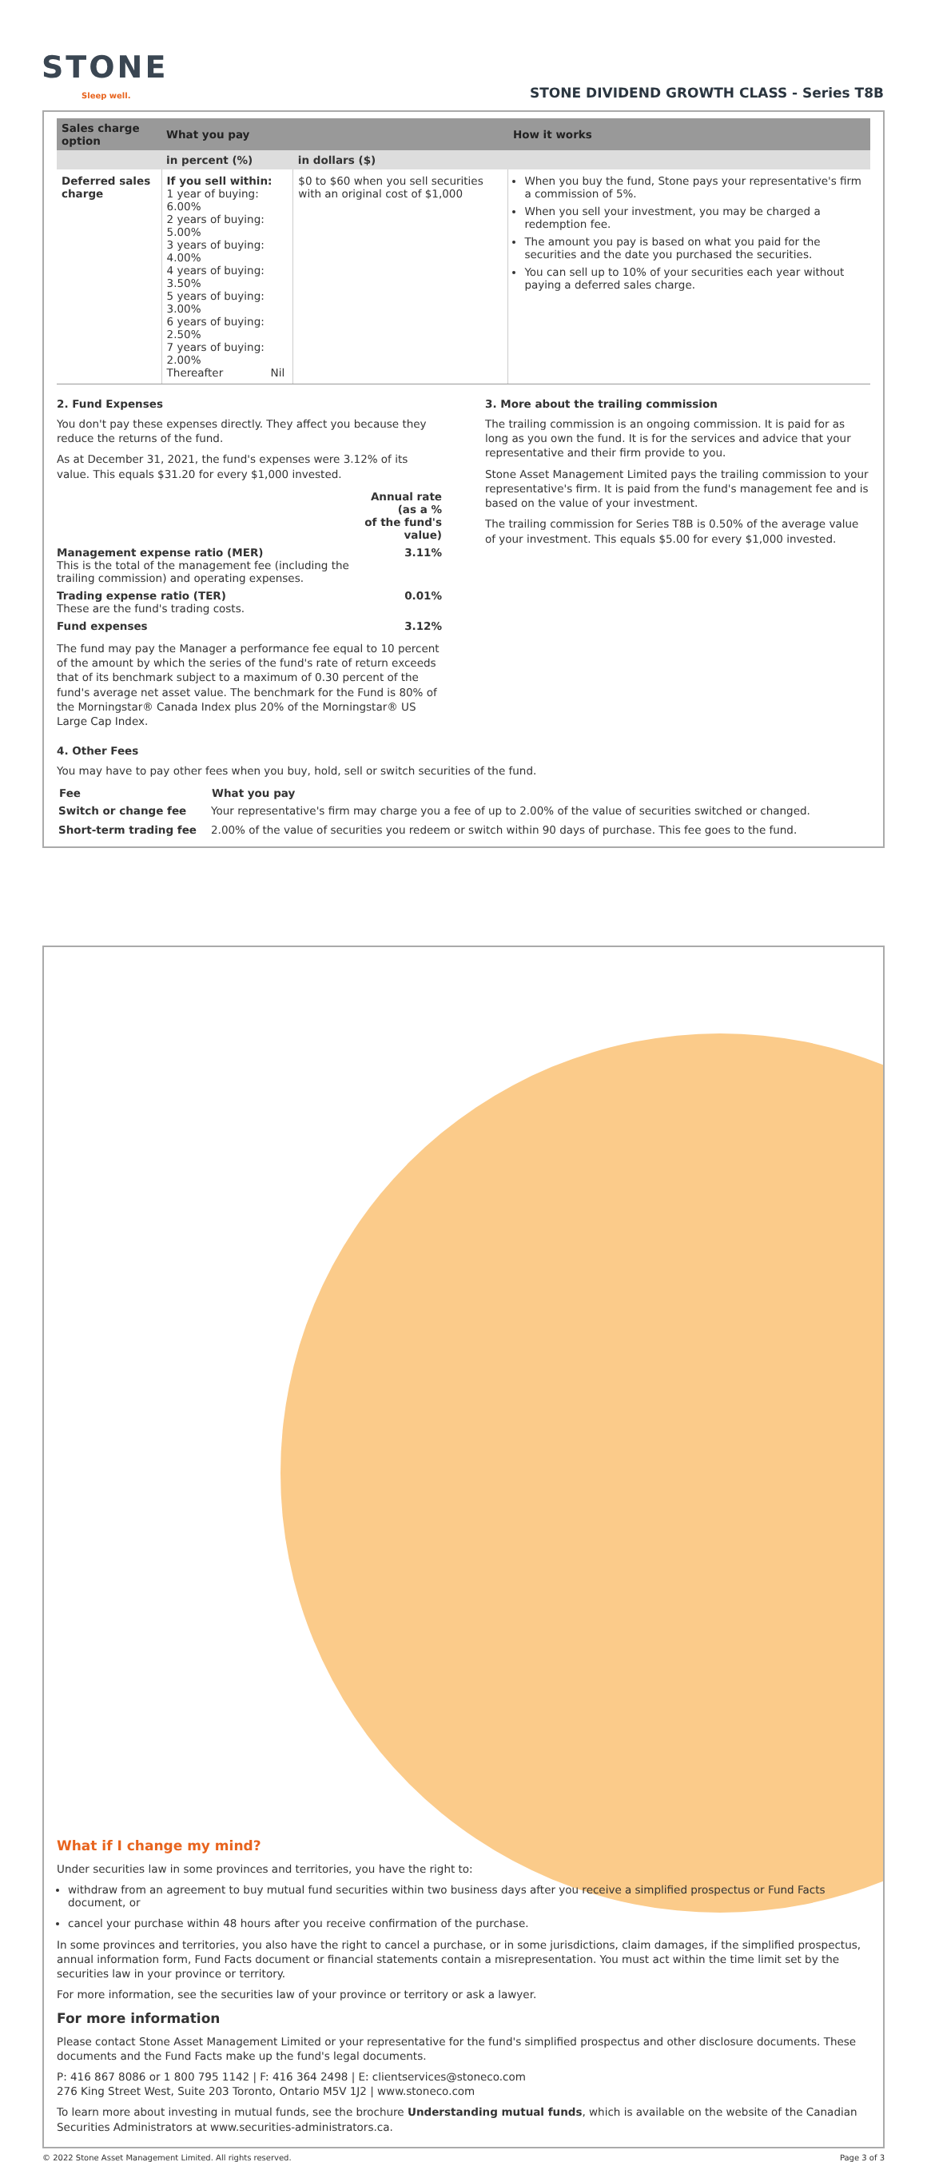STONE
Sleep well.
STONE DIVIDEND GROWTH CLASS - Series T8B
| Sales charge option | What you pay | | How it works |
| --- | --- | --- | --- |
| | in percent (%) | in dollars ($) | |
| Deferred sales charge | If you sell within: 1 year of buying: 6.00% 2 years of buying: 5.00% 3 years of buying: 4.00% 4 years of buying: 3.50% 5 years of buying: 3.00% 6 years of buying: 2.50% 7 years of buying: 2.00% Thereafter Nil | $0 to $60 when you sell securities with an original cost of $1,000 | When you buy the fund, Stone pays your representative's firm a commission of 5%. When you sell your investment, you may be charged a redemption fee. The amount you pay is based on what you paid for the securities and the date you purchased the securities. You can sell up to 10% of your securities each year without paying a deferred sales charge. |
2. Fund Expenses
You don't pay these expenses directly. They affect you because they reduce the returns of the fund.
As at December 31, 2021, the fund's expenses were 3.12% of its value. This equals $31.20 for every $1,000 invested.
| | Annual rate (as a % of the fund's value) |
| Management expense ratio (MER) This is the total of the management fee (including the trailing commission) and operating expenses. | 3.11% |
| Trading expense ratio (TER) These are the fund's trading costs. | 0.01% |
| Fund expenses | 3.12% |
The fund may pay the Manager a performance fee equal to 10 percent of the amount by which the series of the fund's rate of return exceeds that of its benchmark subject to a maximum of 0.30 percent of the fund's average net asset value. The benchmark for the Fund is 80% of the Morningstar® Canada Index plus 20% of the Morningstar® US Large Cap Index.
3. More about the trailing commission
The trailing commission is an ongoing commission. It is paid for as long as you own the fund. It is for the services and advice that your representative and their firm provide to you.
Stone Asset Management Limited pays the trailing commission to your representative's firm. It is paid from the fund's management fee and is based on the value of your investment.
The trailing commission for Series T8B is 0.50% of the average value of your investment. This equals $5.00 for every $1,000 invested.
4. Other Fees
You may have to pay other fees when you buy, hold, sell or switch securities of the fund.
| Fee | What you pay |
| --- | --- |
| Switch or change fee | Your representative's firm may charge you a fee of up to 2.00% of the value of securities switched or changed. |
| Short-term trading fee | 2.00% of the value of securities you redeem or switch within 90 days of purchase. This fee goes to the fund. |
What if I change my mind?
Under securities law in some provinces and territories, you have the right to:
withdraw from an agreement to buy mutual fund securities within two business days after you receive a simplified prospectus or Fund Facts document, or
cancel your purchase within 48 hours after you receive confirmation of the purchase.
In some provinces and territories, you also have the right to cancel a purchase, or in some jurisdictions, claim damages, if the simplified prospectus, annual information form, Fund Facts document or financial statements contain a misrepresentation. You must act within the time limit set by the securities law in your province or territory.
For more information, see the securities law of your province or territory or ask a lawyer.
For more information
Please contact Stone Asset Management Limited or your representative for the fund's simplified prospectus and other disclosure documents. These documents and the Fund Facts make up the fund's legal documents.
P: 416 867 8086 or 1 800 795 1142 | F: 416 364 2498 | E: clientservices@stoneco.com
276 King Street West, Suite 203 Toronto, Ontario M5V 1J2 | www.stoneco.com
To learn more about investing in mutual funds, see the brochure Understanding mutual funds, which is available on the website of the Canadian Securities Administrators at www.securities-administrators.ca.
© 2022 Stone Asset Management Limited. All rights reserved. Page 3 of 3